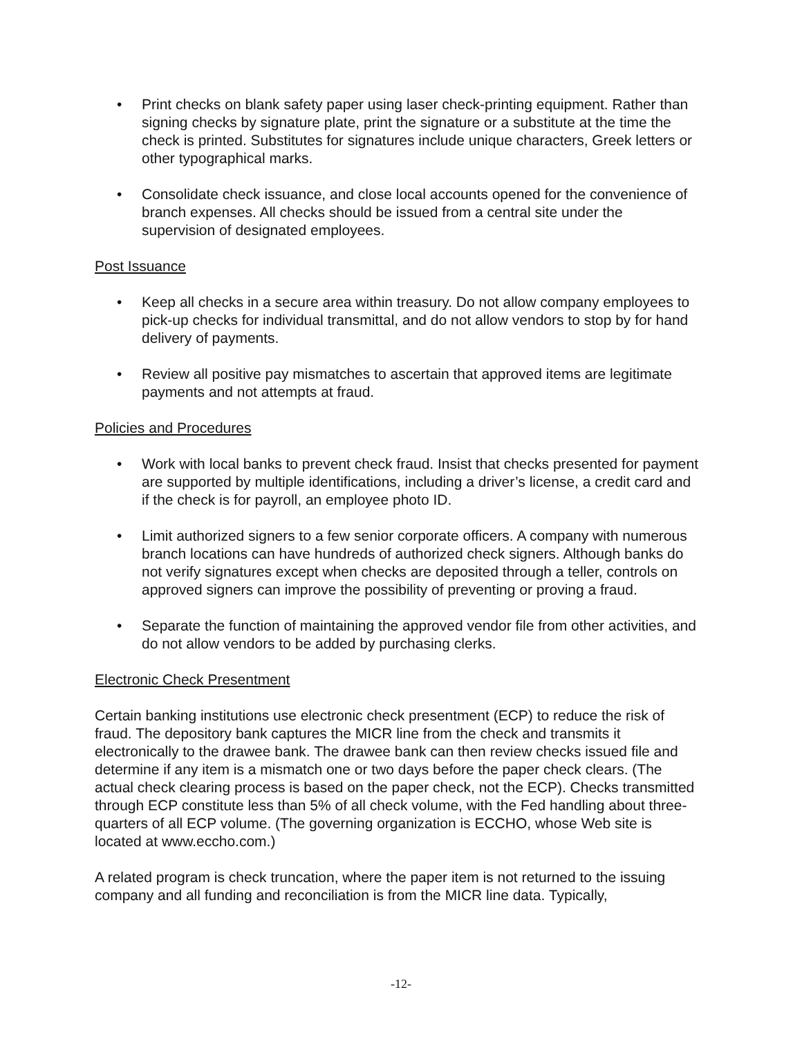• Print checks on blank safety paper using laser check-printing equipment. Rather than signing checks by signature plate, print the signature or a substitute at the time the check is printed. Substitutes for signatures include unique characters, Greek letters or other typographical marks.
• Consolidate check issuance, and close local accounts opened for the convenience of branch expenses. All checks should be issued from a central site under the supervision of designated employees.
Post Issuance
• Keep all checks in a secure area within treasury. Do not allow company employees to pick-up checks for individual transmittal, and do not allow vendors to stop by for hand delivery of payments.
• Review all positive pay mismatches to ascertain that approved items are legitimate payments and not attempts at fraud.
Policies and Procedures
• Work with local banks to prevent check fraud. Insist that checks presented for payment are supported by multiple identifications, including a driver’s license, a credit card and if the check is for payroll, an employee photo ID.
• Limit authorized signers to a few senior corporate officers. A company with numerous branch locations can have hundreds of authorized check signers. Although banks do not verify signatures except when checks are deposited through a teller, controls on approved signers can improve the possibility of preventing or proving a fraud.
• Separate the function of maintaining the approved vendor file from other activities, and do not allow vendors to be added by purchasing clerks.
Electronic Check Presentment
Certain banking institutions use electronic check presentment (ECP) to reduce the risk of fraud. The depository bank captures the MICR line from the check and transmits it electronically to the drawee bank. The drawee bank can then review checks issued file and determine if any item is a mismatch one or two days before the paper check clears. (The actual check clearing process is based on the paper check, not the ECP). Checks transmitted through ECP constitute less than 5% of all check volume, with the Fed handling about three-quarters of all ECP volume. (The governing organization is ECCHO, whose Web site is located at www.eccho.com.)
A related program is check truncation, where the paper item is not returned to the issuing company and all funding and reconciliation is from the MICR line data. Typically,
-12-